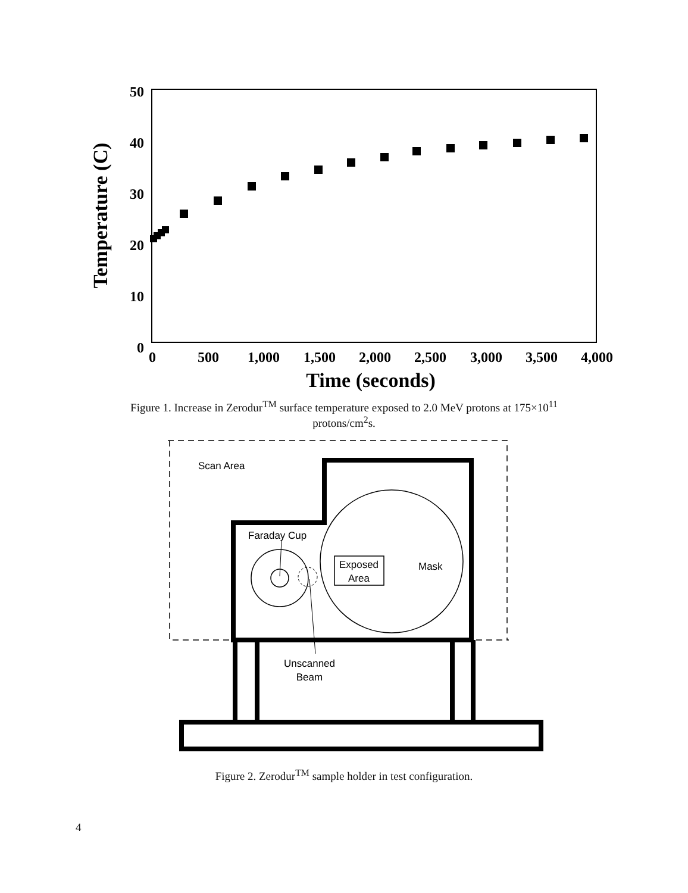50
40
30
20
10
0
0
500
1,000
1,500
2,000
2,500
3,000
3,500
4,000
Time (seconds)
Temperature (C)
Figure 1. Increase in Zerodur<sup>TM</sup> surface temperature exposed to 2.0 MeV protons at 175×10<sup>11</sup> protons/cm<sup>2</sup>s.
Scan Area
Faraday Cup
Exposed
Area
Mask
Unscanned
Beam
Figure 2. Zerodur<sup>TM</sup> sample holder in test configuration.
4